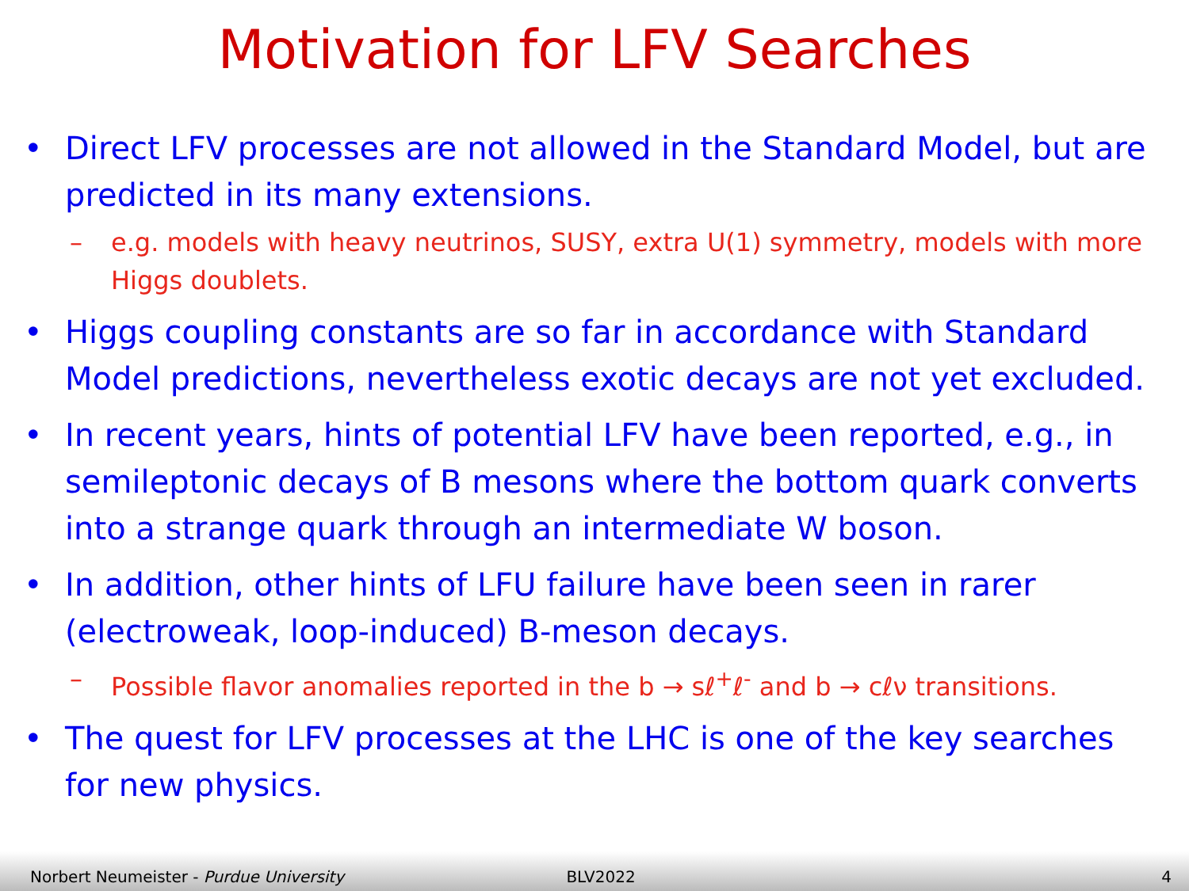Motivation for LFV Searches
• Direct LFV processes are not allowed in the Standard Model, but are predicted in its many extensions.
– e.g. models with heavy neutrinos, SUSY, extra U(1) symmetry, models with more Higgs doublets.
• Higgs coupling constants are so far in accordance with Standard Model predictions, nevertheless exotic decays are not yet excluded.
• In recent years, hints of potential LFV have been reported, e.g., in semileptonic decays of B mesons where the bottom quark converts into a strange quark through an intermediate W boson.
• In addition, other hints of LFU failure have been seen in rarer (electroweak, loop-induced) B-meson decays.
– Possible flavor anomalies reported in the b → sℓ<sup>+</sup>ℓ<sup>-</sup> and b → cℓν transitions.
• The quest for LFV processes at the LHC is one of the key searches for new physics.
Norbert Neumeister - Purdue University
BLV2022
4